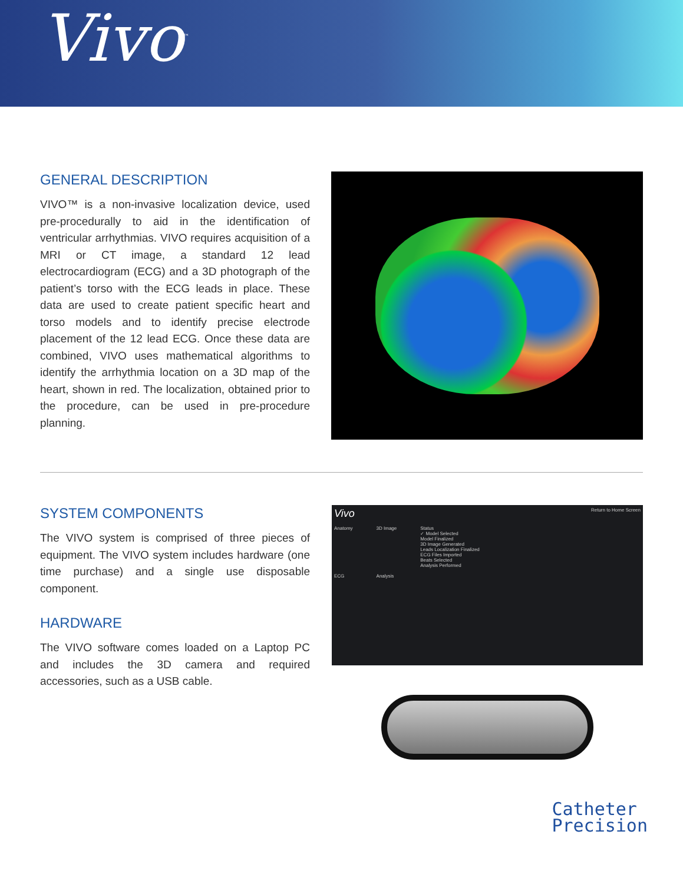Vivo<sup>™</sup>
GENERAL DESCRIPTION
VIVO™ is a non-invasive localization device, used pre-procedurally to aid in the identification of ventricular arrhythmias. VIVO requires acquisition of a MRI or CT image, a standard 12 lead electrocardiogram (ECG) and a 3D photograph of the patient’s torso with the ECG leads in place. These data are used to create patient specific heart and torso models and to identify precise electrode placement of the 12 lead ECG. Once these data are combined, VIVO uses mathematical algorithms to identify the arrhythmia location on a 3D map of the heart, shown in red. The localization, obtained prior to the procedure, can be used in pre-procedure planning.
SYSTEM COMPONENTS
The VIVO system is comprised of three pieces of equipment. The VIVO system includes hardware (one time purchase) and a single use disposable component.
HARDWARE
The VIVO software comes loaded on a Laptop PC and includes the 3D camera and required accessories, such as a USB cable.
Vivo Return to Home Screen
Anatomy
ECG
3D Image
Analysis
Status
✓ Model Selected
Model Finalized
3D Image Generated
Leads Localization Finalized
ECG Files Imported
Beats Selected
Analysis Performed
Catheter
Precision